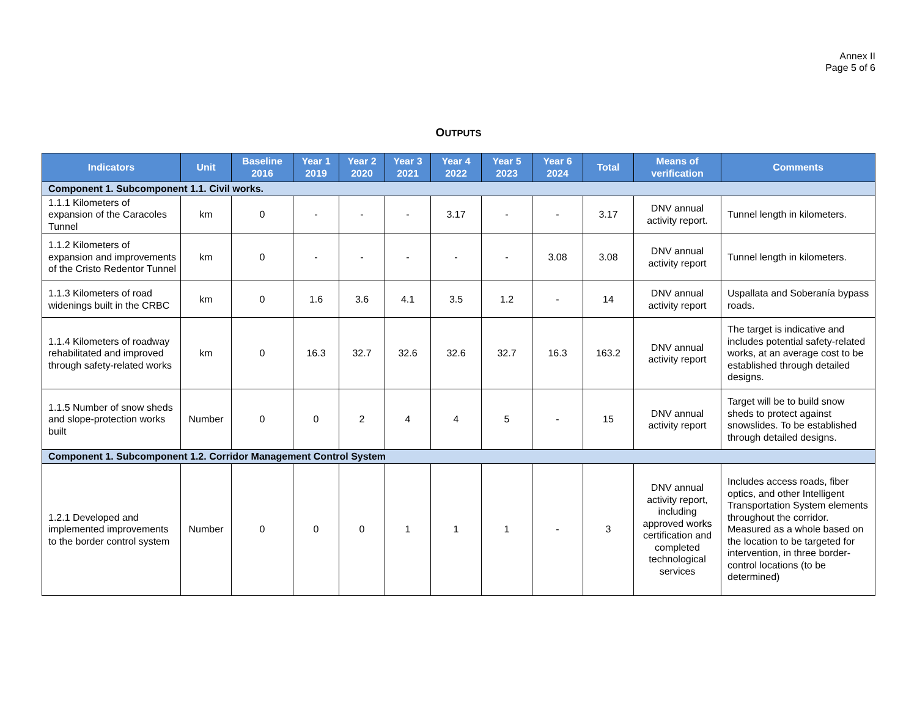Annex II
Page 5 of 6
OUTPUTS
| Indicators | Unit | Baseline 2016 | Year 1 2019 | Year 2 2020 | Year 3 2021 | Year 4 2022 | Year 5 2023 | Year 6 2024 | Total | Means of verification | Comments |
| --- | --- | --- | --- | --- | --- | --- | --- | --- | --- | --- | --- |
| Component 1. Subcomponent 1.1. Civil works. | | | | | | | | | | | |
| 1.1.1 Kilometers of expansion of the Caracoles Tunnel | km | 0 | - | - | - | 3.17 | - | - | 3.17 | DNV annual activity report. | Tunnel length in kilometers. |
| 1.1.2 Kilometers of expansion and improvements of the Cristo Redentor Tunnel | km | 0 | - | - | - | - | - | 3.08 | 3.08 | DNV annual activity report | Tunnel length in kilometers. |
| 1.1.3 Kilometers of road widenings built in the CRBC | km | 0 | 1.6 | 3.6 | 4.1 | 3.5 | 1.2 | - | 14 | DNV annual activity report | Uspallata and Soberanía bypass roads. |
| 1.1.4 Kilometers of roadway rehabilitated and improved through safety-related works | km | 0 | 16.3 | 32.7 | 32.6 | 32.6 | 32.7 | 16.3 | 163.2 | DNV annual activity report | The target is indicative and includes potential safety-related works, at an average cost to be established through detailed designs. |
| 1.1.5 Number of snow sheds and slope-protection works built | Number | 0 | 0 | 2 | 4 | 4 | 5 | - | 15 | DNV annual activity report | Target will be to build snow sheds to protect against snowslides. To be established through detailed designs. |
| Component 1. Subcomponent 1.2. Corridor Management Control System | | | | | | | | | | | |
| 1.2.1 Developed and implemented improvements to the border control system | Number | 0 | 0 | 0 | 1 | 1 | 1 | - | 3 | DNV annual activity report, including approved works certification and completed technological services | Includes access roads, fiber optics, and other Intelligent Transportation System elements throughout the corridor. Measured as a whole based on the location to be targeted for intervention, in three border-control locations (to be determined) |